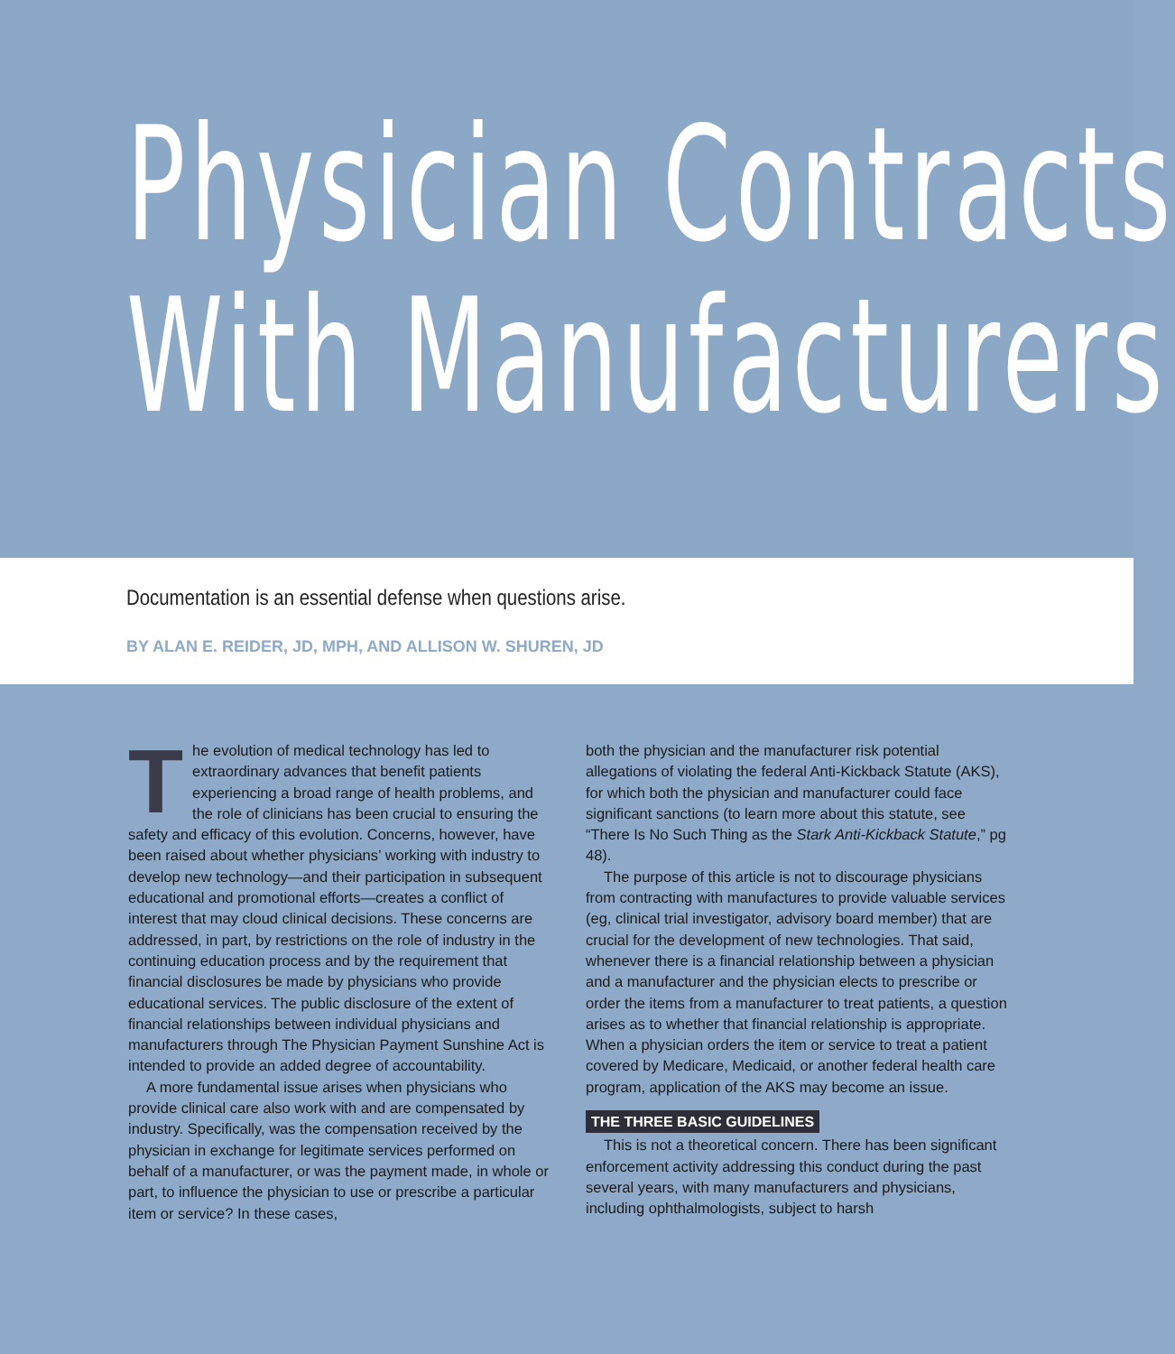Physician Contracts
With Manufacturers
Documentation is an essential defense when questions arise.
BY ALAN E. REIDER, JD, MPH, AND ALLISON W. SHUREN, JD
The evolution of medical technology has led to extraordinary advances that benefit patients experiencing a broad range of health problems, and the role of clinicians has been crucial to ensuring the safety and efficacy of this evolution. Concerns, however, have been raised about whether physicians’ working with industry to develop new technology—and their participation in subsequent educational and promotional efforts—creates a conflict of interest that may cloud clinical decisions. These concerns are addressed, in part, by restrictions on the role of industry in the continuing education process and by the requirement that financial disclosures be made by physicians who provide educational services. The public disclosure of the extent of financial relationships between individual physicians and manufacturers through The Physician Payment Sunshine Act is intended to provide an added degree of accountability.
A more fundamental issue arises when physicians who provide clinical care also work with and are compensated by industry. Specifically, was the compensation received by the physician in exchange for legitimate services performed on behalf of a manufacturer, or was the payment made, in whole or part, to influence the physician to use or prescribe a particular item or service? In these cases,
both the physician and the manufacturer risk potential allegations of violating the federal Anti-Kickback Statute (AKS), for which both the physician and manufacturer could face significant sanctions (to learn more about this statute, see “There Is No Such Thing as the Stark Anti-Kickback Statute,” pg 48).
The purpose of this article is not to discourage physicians from contracting with manufactures to provide valuable services (eg, clinical trial investigator, advisory board member) that are crucial for the development of new technologies. That said, whenever there is a financial relationship between a physician and a manufacturer and the physician elects to prescribe or order the items from a manufacturer to treat patients, a question arises as to whether that financial relationship is appropriate. When a physician orders the item or service to treat a patient covered by Medicare, Medicaid, or another federal health care program, application of the AKS may become an issue.
THE THREE BASIC GUIDELINES
This is not a theoretical concern. There has been significant enforcement activity addressing this conduct during the past several years, with many manufacturers and physicians, including ophthalmologists, subject to harsh